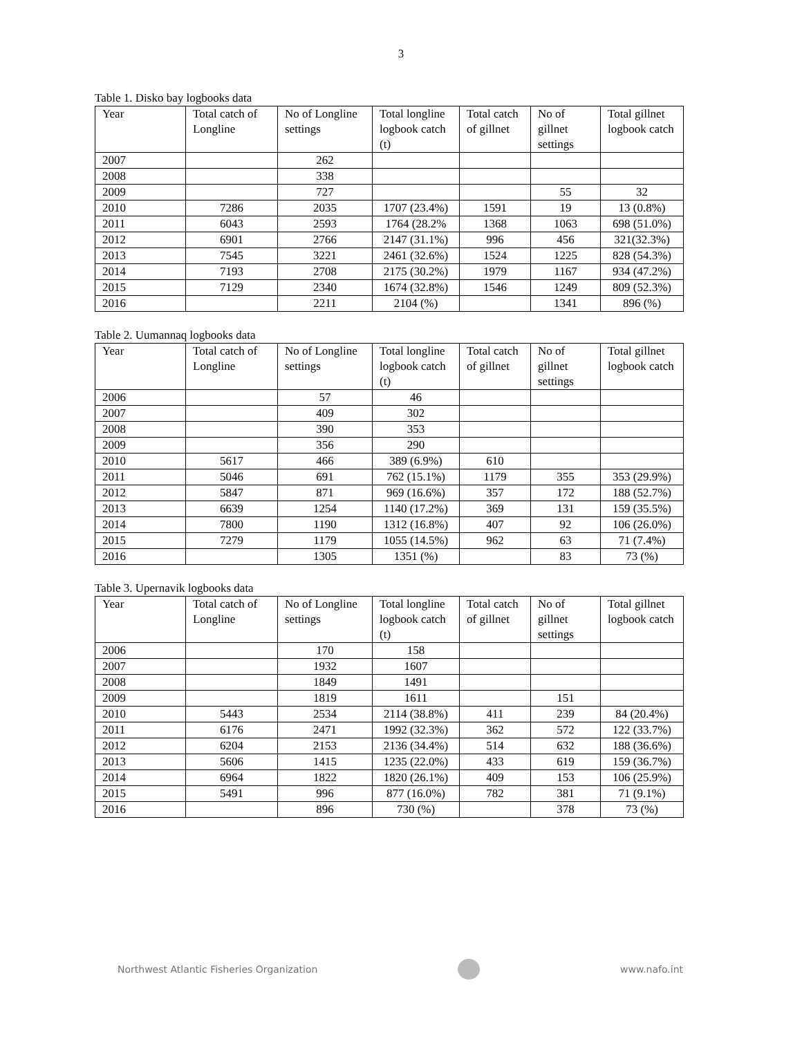3
Table 1. Disko bay logbooks data
| Year | Total catch of Longline | No of Longline settings | Total longline logbook catch (t) | Total catch of gillnet | No of gillnet settings | Total gillnet logbook catch |
| --- | --- | --- | --- | --- | --- | --- |
| 2007 | | 262 | | | | |
| 2008 | | 338 | | | | |
| 2009 | | 727 | | | 55 | 32 |
| 2010 | 7286 | 2035 | 1707 (23.4%) | 1591 | 19 | 13 (0.8%) |
| 2011 | 6043 | 2593 | 1764 (28.2% | 1368 | 1063 | 698 (51.0%) |
| 2012 | 6901 | 2766 | 2147 (31.1%) | 996 | 456 | 321(32.3%) |
| 2013 | 7545 | 3221 | 2461 (32.6%) | 1524 | 1225 | 828 (54.3%) |
| 2014 | 7193 | 2708 | 2175 (30.2%) | 1979 | 1167 | 934 (47.2%) |
| 2015 | 7129 | 2340 | 1674 (32.8%) | 1546 | 1249 | 809 (52.3%) |
| 2016 | | 2211 | 2104 (%) | | 1341 | 896 (%) |
Table 2. Uumannaq logbooks data
| Year | Total catch of Longline | No of Longline settings | Total longline logbook catch (t) | Total catch of gillnet | No of gillnet settings | Total gillnet logbook catch |
| --- | --- | --- | --- | --- | --- | --- |
| 2006 | | 57 | 46 | | | |
| 2007 | | 409 | 302 | | | |
| 2008 | | 390 | 353 | | | |
| 2009 | | 356 | 290 | | | |
| 2010 | 5617 | 466 | 389 (6.9%) | 610 | | |
| 2011 | 5046 | 691 | 762 (15.1%) | 1179 | 355 | 353 (29.9%) |
| 2012 | 5847 | 871 | 969 (16.6%) | 357 | 172 | 188 (52.7%) |
| 2013 | 6639 | 1254 | 1140 (17.2%) | 369 | 131 | 159 (35.5%) |
| 2014 | 7800 | 1190 | 1312 (16.8%) | 407 | 92 | 106 (26.0%) |
| 2015 | 7279 | 1179 | 1055 (14.5%) | 962 | 63 | 71 (7.4%) |
| 2016 | | 1305 | 1351 (%) | | 83 | 73 (%) |
Table 3. Upernavik logbooks data
| Year | Total catch of Longline | No of Longline settings | Total longline logbook catch (t) | Total catch of gillnet | No of gillnet settings | Total gillnet logbook catch |
| --- | --- | --- | --- | --- | --- | --- |
| 2006 | | 170 | 158 | | | |
| 2007 | | 1932 | 1607 | | | |
| 2008 | | 1849 | 1491 | | | |
| 2009 | | 1819 | 1611 | | 151 | |
| 2010 | 5443 | 2534 | 2114 (38.8%) | 411 | 239 | 84 (20.4%) |
| 2011 | 6176 | 2471 | 1992 (32.3%) | 362 | 572 | 122 (33.7%) |
| 2012 | 6204 | 2153 | 2136 (34.4%) | 514 | 632 | 188 (36.6%) |
| 2013 | 5606 | 1415 | 1235 (22.0%) | 433 | 619 | 159 (36.7%) |
| 2014 | 6964 | 1822 | 1820 (26.1%) | 409 | 153 | 106 (25.9%) |
| 2015 | 5491 | 996 | 877 (16.0%) | 782 | 381 | 71 (9.1%) |
| 2016 | | 896 | 730 (%) | | 378 | 73 (%) |
Northwest Atlantic Fisheries Organization
www.nafo.int